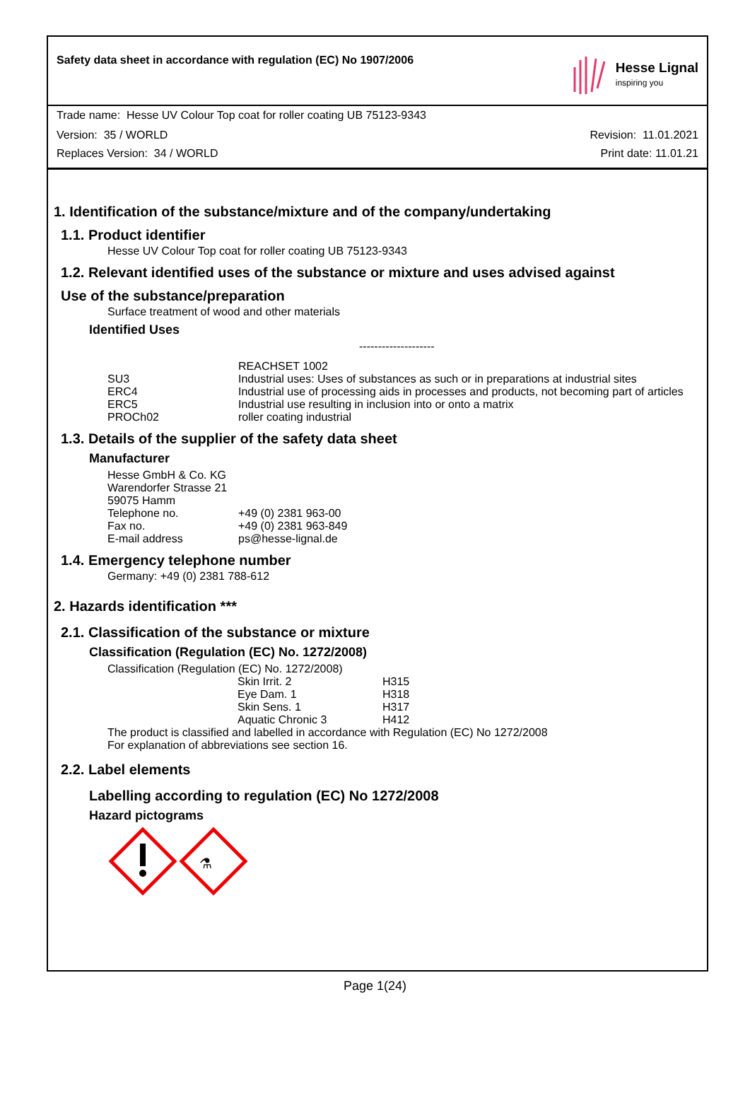Safety data sheet in accordance with regulation (EC) No 1907/2006
Hesse Lignal
inspiring you
Trade name: Hesse UV Colour Top coat for roller coating UB 75123-9343
Version: 35 / WORLD Revision: 11.01.2021
Replaces Version: 34 / WORLD Print date: 11.01.21
1. Identification of the substance/mixture and of the company/undertaking
1.1. Product identifier
Hesse UV Colour Top coat for roller coating UB 75123-9343
1.2. Relevant identified uses of the substance or mixture and uses advised against
Use of the substance/preparation
Surface treatment of wood and other materials
Identified Uses
--------------------
| | REACHSET 1002 |
| SU3 | Industrial uses: Uses of substances as such or in preparations at industrial sites |
| ERC4 | Industrial use of processing aids in processes and products, not becoming part of articles |
| ERC5 | Industrial use resulting in inclusion into or onto a matrix |
| PROCh02 | roller coating industrial |
1.3. Details of the supplier of the safety data sheet
Manufacturer
| Hesse GmbH & Co. KG | |
| Warendorfer Strasse 21 | |
| 59075 Hamm | |
| Telephone no. | +49 (0) 2381 963-00 |
| Fax no. | +49 (0) 2381 963-849 |
| E-mail address | ps@hesse-lignal.de |
1.4. Emergency telephone number
Germany: +49 (0) 2381 788-612
2. Hazards identification ***
2.1. Classification of the substance or mixture
Classification (Regulation (EC) No. 1272/2008)
Classification (Regulation (EC) No. 1272/2008)
| Skin Irrit. 2 | H315 |
| Eye Dam. 1 | H318 |
| Skin Sens. 1 | H317 |
| Aquatic Chronic 3 | H412 |
The product is classified and labelled in accordance with Regulation (EC) No 1272/2008
For explanation of abbreviations see section 16.
2.2. Label elements
Labelling according to regulation (EC) No 1272/2008
Hazard pictograms
⚗
Page 1(24)